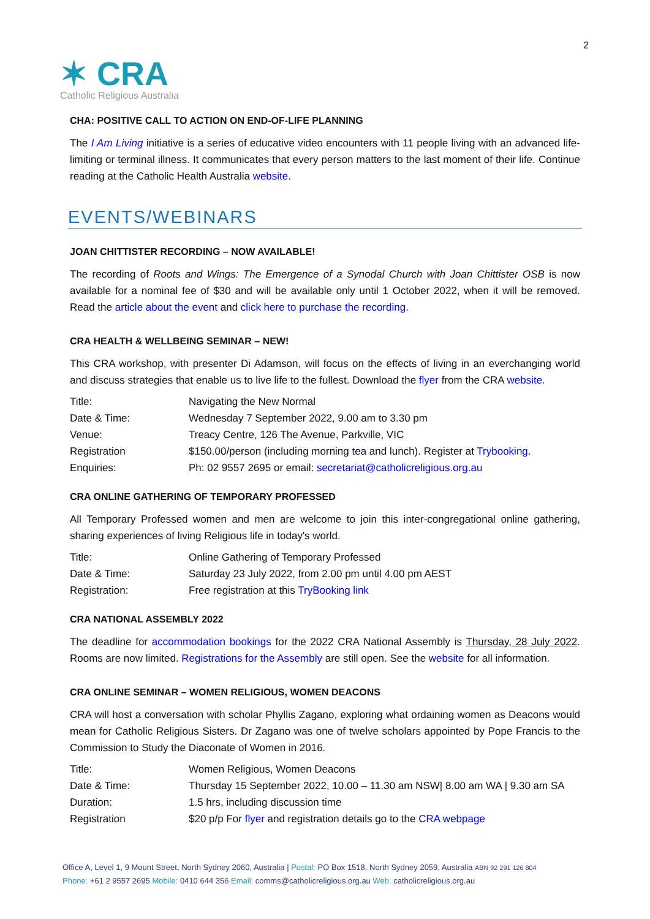✶ CRA
Catholic Religious Australia
2
CHA: POSITIVE CALL TO ACTION ON END-OF-LIFE PLANNING
The I Am Living initiative is a series of educative video encounters with 11 people living with an advanced life-limiting or terminal illness. It communicates that every person matters to the last moment of their life. Continue reading at the Catholic Health Australia website.
EVENTS/WEBINARS
JOAN CHITTISTER RECORDING – NOW AVAILABLE!
The recording of Roots and Wings: The Emergence of a Synodal Church with Joan Chittister OSB is now available for a nominal fee of $30 and will be available only until 1 October 2022, when it will be removed. Read the article about the event and click here to purchase the recording.
CRA HEALTH & WELLBEING SEMINAR – NEW!
This CRA workshop, with presenter Di Adamson, will focus on the effects of living in an everchanging world and discuss strategies that enable us to live life to the fullest. Download the flyer from the CRA website.
| Title: | Navigating the New Normal |
| Date & Time: | Wednesday 7 September 2022, 9.00 am to 3.30 pm |
| Venue: | Treacy Centre, 126 The Avenue, Parkville, VIC |
| Registration | $150.00/person (including morning tea and lunch). Register at Trybooking . |
| Enquiries: | Ph: 02 9557 2695 or email: secretariat@catholicreligious.org.au |
CRA ONLINE GATHERING OF TEMPORARY PROFESSED
All Temporary Professed women and men are welcome to join this inter-congregational online gathering, sharing experiences of living Religious life in today's world.
| Title: | Online Gathering of Temporary Professed |
| Date & Time: | Saturday 23 July 2022, from 2.00 pm until 4.00 pm AEST |
| Registration: | Free registration at this TryBooking link |
CRA NATIONAL ASSEMBLY 2022
The deadline for accommodation bookings for the 2022 CRA National Assembly is Thursday, 28 July 2022. Rooms are now limited. Registrations for the Assembly are still open. See the website for all information.
CRA ONLINE SEMINAR – WOMEN RELIGIOUS, WOMEN DEACONS
CRA will host a conversation with scholar Phyllis Zagano, exploring what ordaining women as Deacons would mean for Catholic Religious Sisters. Dr Zagano was one of twelve scholars appointed by Pope Francis to the Commission to Study the Diaconate of Women in 2016.
| Title: | Women Religious, Women Deacons |
| Date & Time: | Thursday 15 September 2022, 10.00 – 11.30 am NSW/ 8.00 am WA / 9.30 am SA |
| Duration: | 1.5 hrs, including discussion time |
| Registration | $20 p/p For flyer and registration details go to the CRA webpage |
Office A, Level 1, 9 Mount Street, North Sydney 2060, Australia | Postal: PO Box 1518, North Sydney 2059, Australia ABN 92 291 126 804
Phone: +61 2 9557 2695 Mobile: 0410 644 356 Email: comms@catholicreligious.org.au Web: catholicreligious.org.au